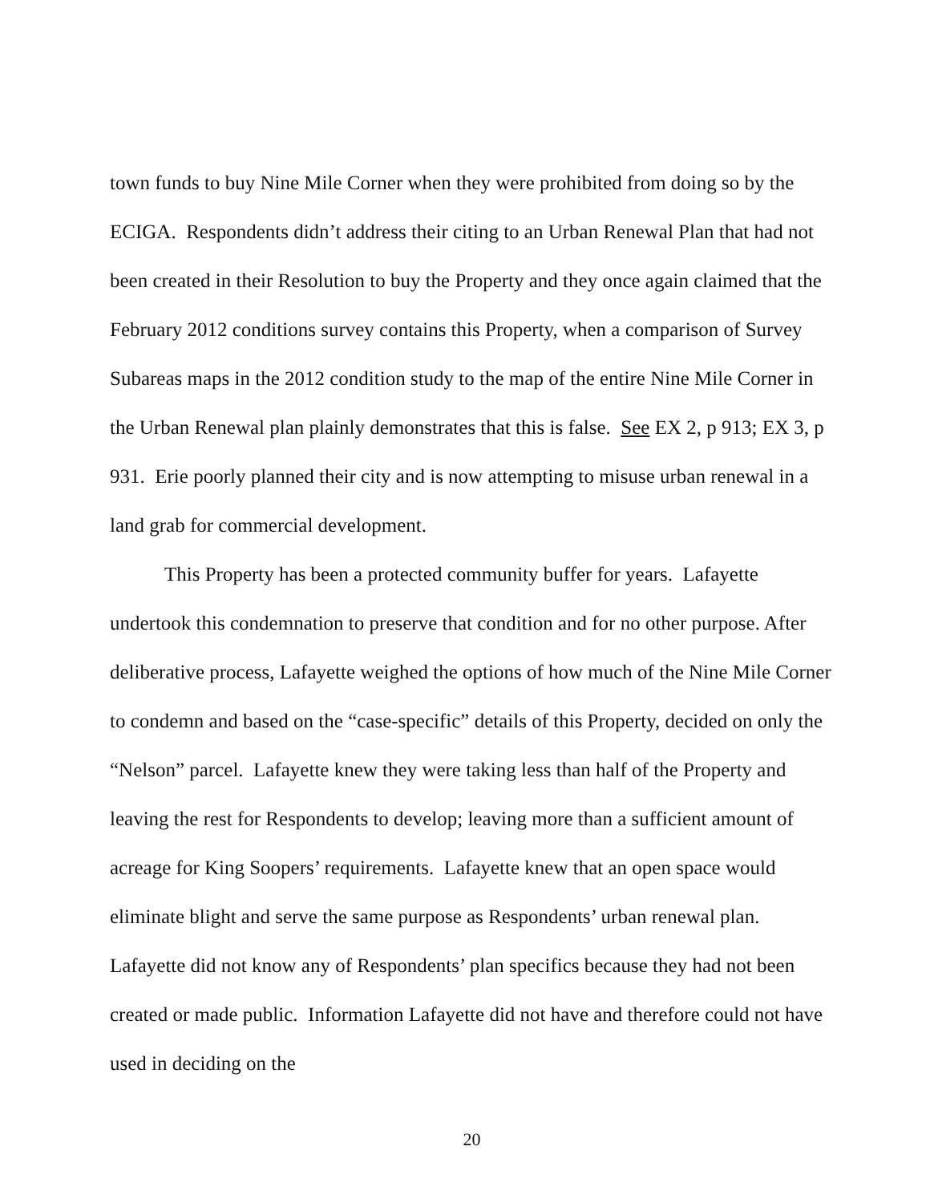town funds to buy Nine Mile Corner when they were prohibited from doing so by the ECIGA. Respondents didn’t address their citing to an Urban Renewal Plan that had not been created in their Resolution to buy the Property and they once again claimed that the February 2012 conditions survey contains this Property, when a comparison of Survey Subareas maps in the 2012 condition study to the map of the entire Nine Mile Corner in the Urban Renewal plan plainly demonstrates that this is false. See EX 2, p 913; EX 3, p 931. Erie poorly planned their city and is now attempting to misuse urban renewal in a land grab for commercial development.
This Property has been a protected community buffer for years. Lafayette undertook this condemnation to preserve that condition and for no other purpose. After deliberative process, Lafayette weighed the options of how much of the Nine Mile Corner to condemn and based on the “case-specific” details of this Property, decided on only the “Nelson” parcel. Lafayette knew they were taking less than half of the Property and leaving the rest for Respondents to develop; leaving more than a sufficient amount of acreage for King Soopers’ requirements. Lafayette knew that an open space would eliminate blight and serve the same purpose as Respondents’ urban renewal plan. Lafayette did not know any of Respondents’ plan specifics because they had not been created or made public. Information Lafayette did not have and therefore could not have used in deciding on the
20